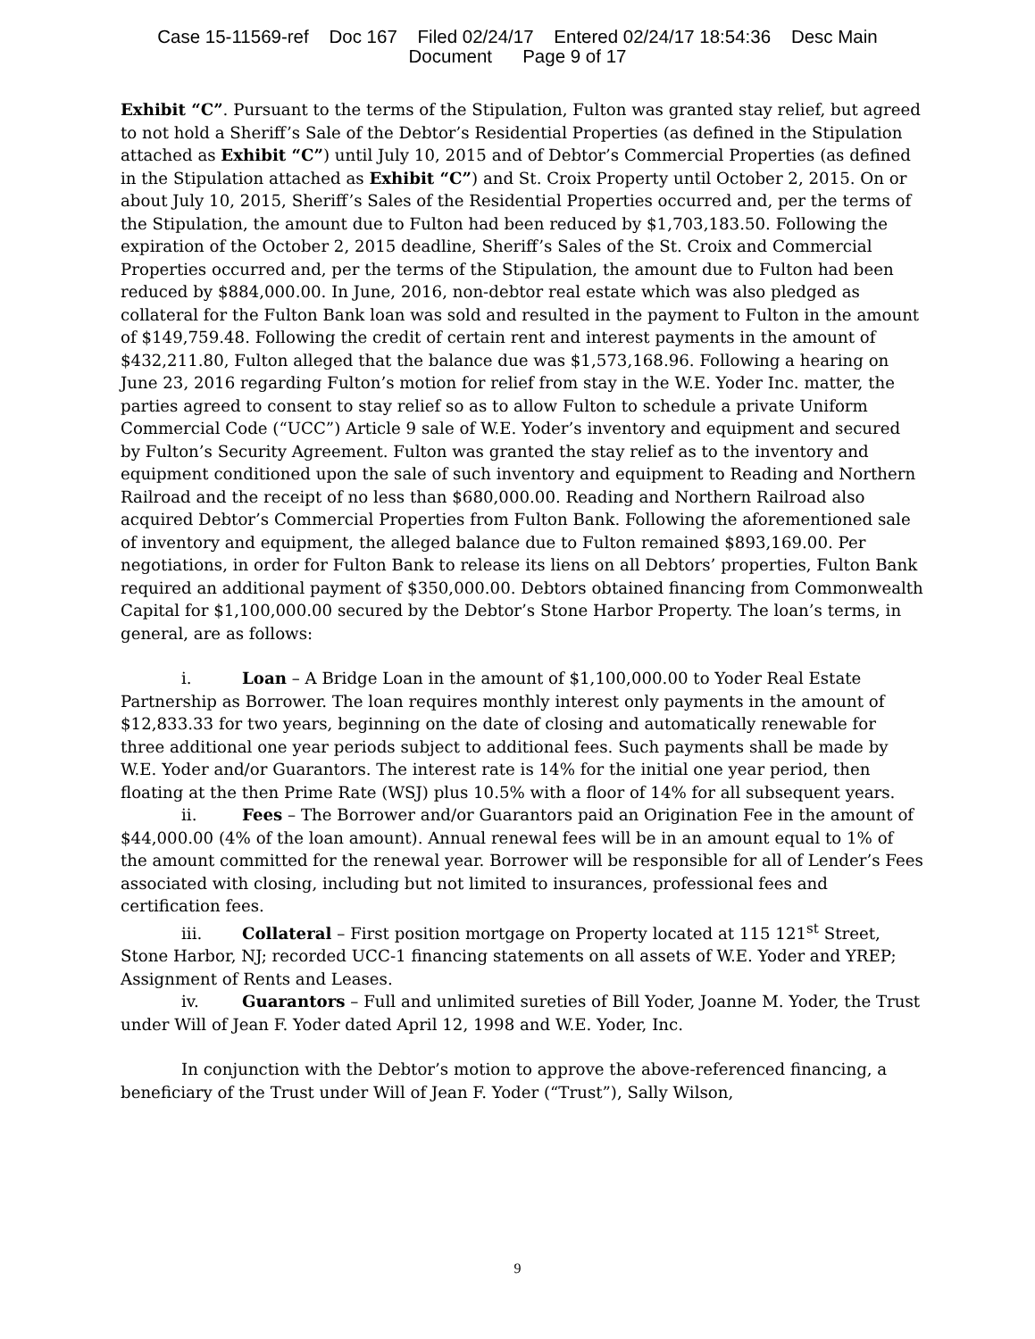Case 15-11569-ref Doc 167 Filed 02/24/17 Entered 02/24/17 18:54:36 Desc Main
Document Page 9 of 17
Exhibit “C”. Pursuant to the terms of the Stipulation, Fulton was granted stay relief, but agreed to not hold a Sheriff’s Sale of the Debtor’s Residential Properties (as defined in the Stipulation attached as Exhibit “C”) until July 10, 2015 and of Debtor’s Commercial Properties (as defined in the Stipulation attached as Exhibit “C”) and St. Croix Property until October 2, 2015. On or about July 10, 2015, Sheriff’s Sales of the Residential Properties occurred and, per the terms of the Stipulation, the amount due to Fulton had been reduced by $1,703,183.50. Following the expiration of the October 2, 2015 deadline, Sheriff’s Sales of the St. Croix and Commercial Properties occurred and, per the terms of the Stipulation, the amount due to Fulton had been reduced by $884,000.00. In June, 2016, non-debtor real estate which was also pledged as collateral for the Fulton Bank loan was sold and resulted in the payment to Fulton in the amount of $149,759.48. Following the credit of certain rent and interest payments in the amount of $432,211.80, Fulton alleged that the balance due was $1,573,168.96. Following a hearing on June 23, 2016 regarding Fulton’s motion for relief from stay in the W.E. Yoder Inc. matter, the parties agreed to consent to stay relief so as to allow Fulton to schedule a private Uniform Commercial Code (“UCC”) Article 9 sale of W.E. Yoder’s inventory and equipment and secured by Fulton’s Security Agreement. Fulton was granted the stay relief as to the inventory and equipment conditioned upon the sale of such inventory and equipment to Reading and Northern Railroad and the receipt of no less than $680,000.00. Reading and Northern Railroad also acquired Debtor’s Commercial Properties from Fulton Bank. Following the aforementioned sale of inventory and equipment, the alleged balance due to Fulton remained $893,169.00. Per negotiations, in order for Fulton Bank to release its liens on all Debtors’ properties, Fulton Bank required an additional payment of $350,000.00. Debtors obtained financing from Commonwealth Capital for $1,100,000.00 secured by the Debtor’s Stone Harbor Property. The loan’s terms, in general, are as follows:
i. Loan – A Bridge Loan in the amount of $1,100,000.00 to Yoder Real Estate Partnership as Borrower. The loan requires monthly interest only payments in the amount of $12,833.33 for two years, beginning on the date of closing and automatically renewable for three additional one year periods subject to additional fees. Such payments shall be made by W.E. Yoder and/or Guarantors. The interest rate is 14% for the initial one year period, then floating at the then Prime Rate (WSJ) plus 10.5% with a floor of 14% for all subsequent years.
ii. Fees – The Borrower and/or Guarantors paid an Origination Fee in the amount of $44,000.00 (4% of the loan amount). Annual renewal fees will be in an amount equal to 1% of the amount committed for the renewal year. Borrower will be responsible for all of Lender’s Fees associated with closing, including but not limited to insurances, professional fees and certification fees.
iii. Collateral – First position mortgage on Property located at 115 121<sup>st</sup> Street, Stone Harbor, NJ; recorded UCC-1 financing statements on all assets of W.E. Yoder and YREP; Assignment of Rents and Leases.
iv. Guarantors – Full and unlimited sureties of Bill Yoder, Joanne M. Yoder, the Trust under Will of Jean F. Yoder dated April 12, 1998 and W.E. Yoder, Inc.
In conjunction with the Debtor’s motion to approve the above-referenced financing, a beneficiary of the Trust under Will of Jean F. Yoder (“Trust”), Sally Wilson,
9